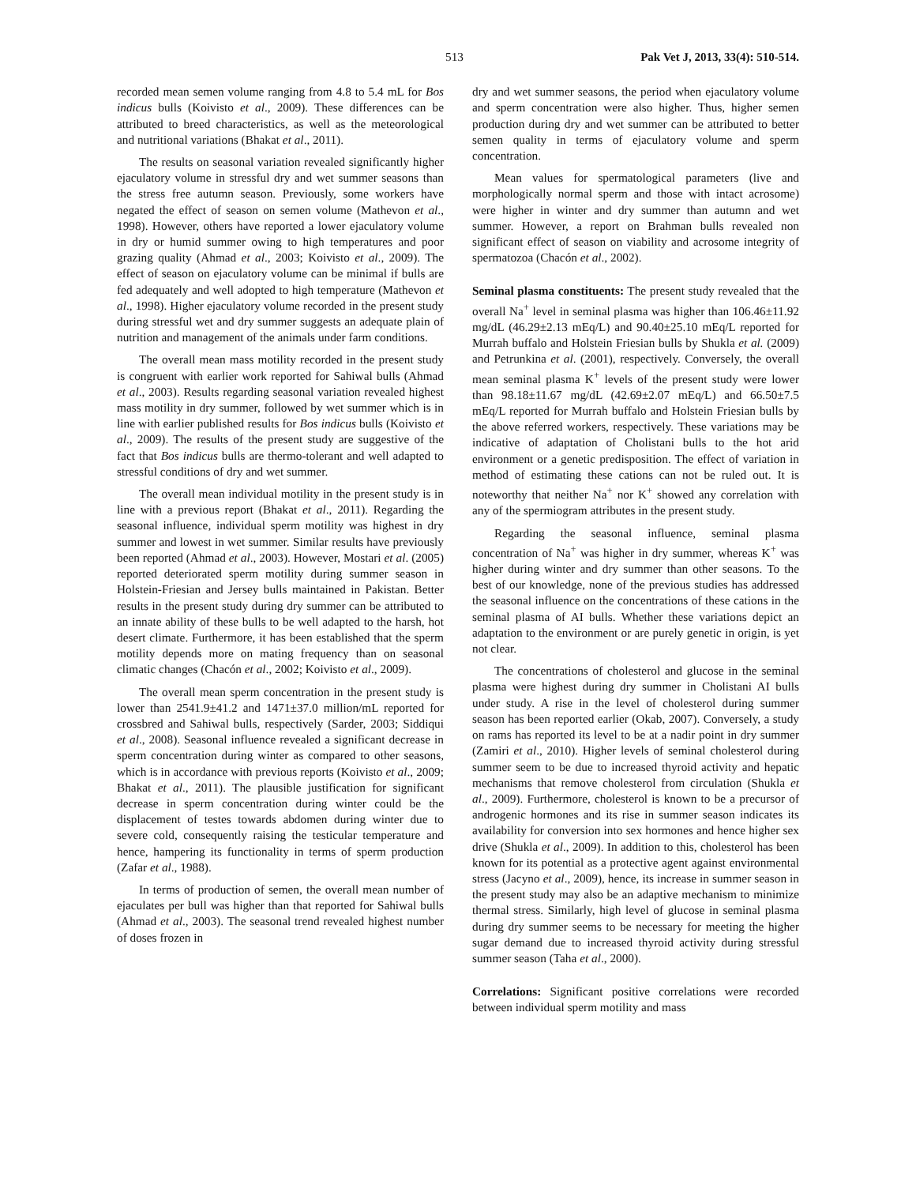513 Pak Vet J, 2013, 33(4): 510-514.
recorded mean semen volume ranging from 4.8 to 5.4 mL for Bos indicus bulls (Koivisto et al., 2009). These differences can be attributed to breed characteristics, as well as the meteorological and nutritional variations (Bhakat et al., 2011).
The results on seasonal variation revealed significantly higher ejaculatory volume in stressful dry and wet summer seasons than the stress free autumn season. Previously, some workers have negated the effect of season on semen volume (Mathevon et al., 1998). However, others have reported a lower ejaculatory volume in dry or humid summer owing to high temperatures and poor grazing quality (Ahmad et al., 2003; Koivisto et al., 2009). The effect of season on ejaculatory volume can be minimal if bulls are fed adequately and well adopted to high temperature (Mathevon et al., 1998). Higher ejaculatory volume recorded in the present study during stressful wet and dry summer suggests an adequate plain of nutrition and management of the animals under farm conditions.
The overall mean mass motility recorded in the present study is congruent with earlier work reported for Sahiwal bulls (Ahmad et al., 2003). Results regarding seasonal variation revealed highest mass motility in dry summer, followed by wet summer which is in line with earlier published results for Bos indicus bulls (Koivisto et al., 2009). The results of the present study are suggestive of the fact that Bos indicus bulls are thermo-tolerant and well adapted to stressful conditions of dry and wet summer.
The overall mean individual motility in the present study is in line with a previous report (Bhakat et al., 2011). Regarding the seasonal influence, individual sperm motility was highest in dry summer and lowest in wet summer. Similar results have previously been reported (Ahmad et al., 2003). However, Mostari et al. (2005) reported deteriorated sperm motility during summer season in Holstein-Friesian and Jersey bulls maintained in Pakistan. Better results in the present study during dry summer can be attributed to an innate ability of these bulls to be well adapted to the harsh, hot desert climate. Furthermore, it has been established that the sperm motility depends more on mating frequency than on seasonal climatic changes (Chacón et al., 2002; Koivisto et al., 2009).
The overall mean sperm concentration in the present study is lower than 2541.9±41.2 and 1471±37.0 million/mL reported for crossbred and Sahiwal bulls, respectively (Sarder, 2003; Siddiqui et al., 2008). Seasonal influence revealed a significant decrease in sperm concentration during winter as compared to other seasons, which is in accordance with previous reports (Koivisto et al., 2009; Bhakat et al., 2011). The plausible justification for significant decrease in sperm concentration during winter could be the displacement of testes towards abdomen during winter due to severe cold, consequently raising the testicular temperature and hence, hampering its functionality in terms of sperm production (Zafar et al., 1988).
In terms of production of semen, the overall mean number of ejaculates per bull was higher than that reported for Sahiwal bulls (Ahmad et al., 2003). The seasonal trend revealed highest number of doses frozen in
dry and wet summer seasons, the period when ejaculatory volume and sperm concentration were also higher. Thus, higher semen production during dry and wet summer can be attributed to better semen quality in terms of ejaculatory volume and sperm concentration.
Mean values for spermatological parameters (live and morphologically normal sperm and those with intact acrosome) were higher in winter and dry summer than autumn and wet summer. However, a report on Brahman bulls revealed non significant effect of season on viability and acrosome integrity of spermatozoa (Chacón et al., 2002).
Seminal plasma constituents: The present study revealed that the overall Na<sup>+</sup> level in seminal plasma was higher than 106.46±11.92 mg/dL (46.29±2.13 mEq/L) and 90.40±25.10 mEq/L reported for Murrah buffalo and Holstein Friesian bulls by Shukla et al. (2009) and Petrunkina et al. (2001), respectively. Conversely, the overall mean seminal plasma K<sup>+</sup> levels of the present study were lower than 98.18±11.67 mg/dL (42.69±2.07 mEq/L) and 66.50±7.5 mEq/L reported for Murrah buffalo and Holstein Friesian bulls by the above referred workers, respectively. These variations may be indicative of adaptation of Cholistani bulls to the hot arid environment or a genetic predisposition. The effect of variation in method of estimating these cations can not be ruled out. It is noteworthy that neither Na<sup>+</sup> nor K<sup>+</sup> showed any correlation with any of the spermiogram attributes in the present study.
Regarding the seasonal influence, seminal plasma concentration of Na<sup>+</sup> was higher in dry summer, whereas K<sup>+</sup> was higher during winter and dry summer than other seasons. To the best of our knowledge, none of the previous studies has addressed the seasonal influence on the concentrations of these cations in the seminal plasma of AI bulls. Whether these variations depict an adaptation to the environment or are purely genetic in origin, is yet not clear.
The concentrations of cholesterol and glucose in the seminal plasma were highest during dry summer in Cholistani AI bulls under study. A rise in the level of cholesterol during summer season has been reported earlier (Okab, 2007). Conversely, a study on rams has reported its level to be at a nadir point in dry summer (Zamiri et al., 2010). Higher levels of seminal cholesterol during summer seem to be due to increased thyroid activity and hepatic mechanisms that remove cholesterol from circulation (Shukla et al., 2009). Furthermore, cholesterol is known to be a precursor of androgenic hormones and its rise in summer season indicates its availability for conversion into sex hormones and hence higher sex drive (Shukla et al., 2009). In addition to this, cholesterol has been known for its potential as a protective agent against environmental stress (Jacyno et al., 2009), hence, its increase in summer season in the present study may also be an adaptive mechanism to minimize thermal stress. Similarly, high level of glucose in seminal plasma during dry summer seems to be necessary for meeting the higher sugar demand due to increased thyroid activity during stressful summer season (Taha et al., 2000).
Correlations: Significant positive correlations were recorded between individual sperm motility and mass